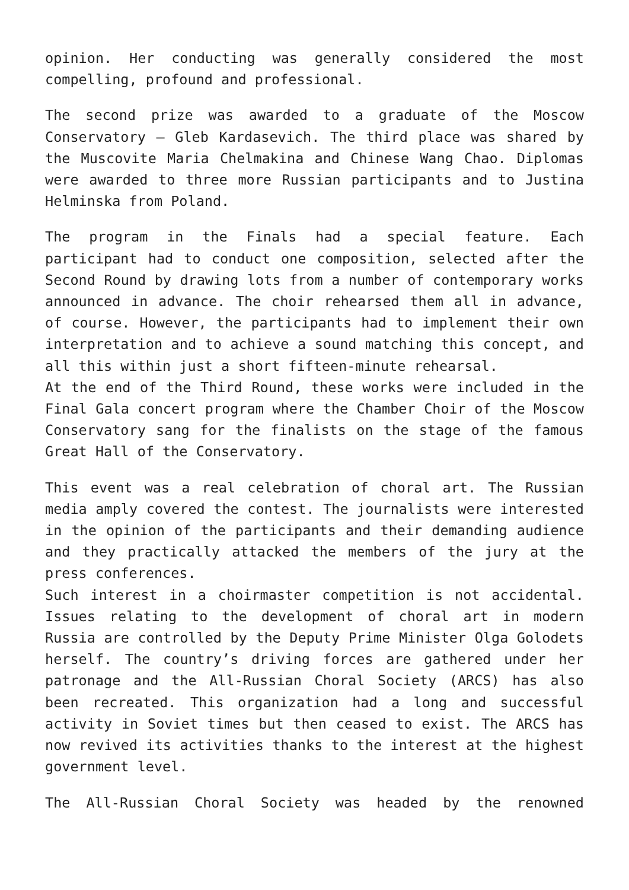opinion. Her conducting was generally considered the most compelling, profound and professional.
The second prize was awarded to a graduate of the Moscow Conservatory – Gleb Kardasevich. The third place was shared by the Muscovite Maria Chelmakina and Chinese Wang Chao. Diplomas were awarded to three more Russian participants and to Justina Helminska from Poland.
The program in the Finals had a special feature. Each participant had to conduct one composition, selected after the Second Round by drawing lots from a number of contemporary works announced in advance. The choir rehearsed them all in advance, of course. However, the participants had to implement their own interpretation and to achieve a sound matching this concept, and all this within just a short fifteen-minute rehearsal.
At the end of the Third Round, these works were included in the Final Gala concert program where the Chamber Choir of the Moscow Conservatory sang for the finalists on the stage of the famous Great Hall of the Conservatory.
This event was a real celebration of choral art. The Russian media amply covered the contest. The journalists were interested in the opinion of the participants and their demanding audience and they practically attacked the members of the jury at the press conferences.
Such interest in a choirmaster competition is not accidental. Issues relating to the development of choral art in modern Russia are controlled by the Deputy Prime Minister Olga Golodets herself. The country’s driving forces are gathered under her patronage and the All-Russian Choral Society (ARCS) has also been recreated. This organization had a long and successful activity in Soviet times but then ceased to exist. The ARCS has now revived its activities thanks to the interest at the highest government level.
The All-Russian Choral Society was headed by the renowned